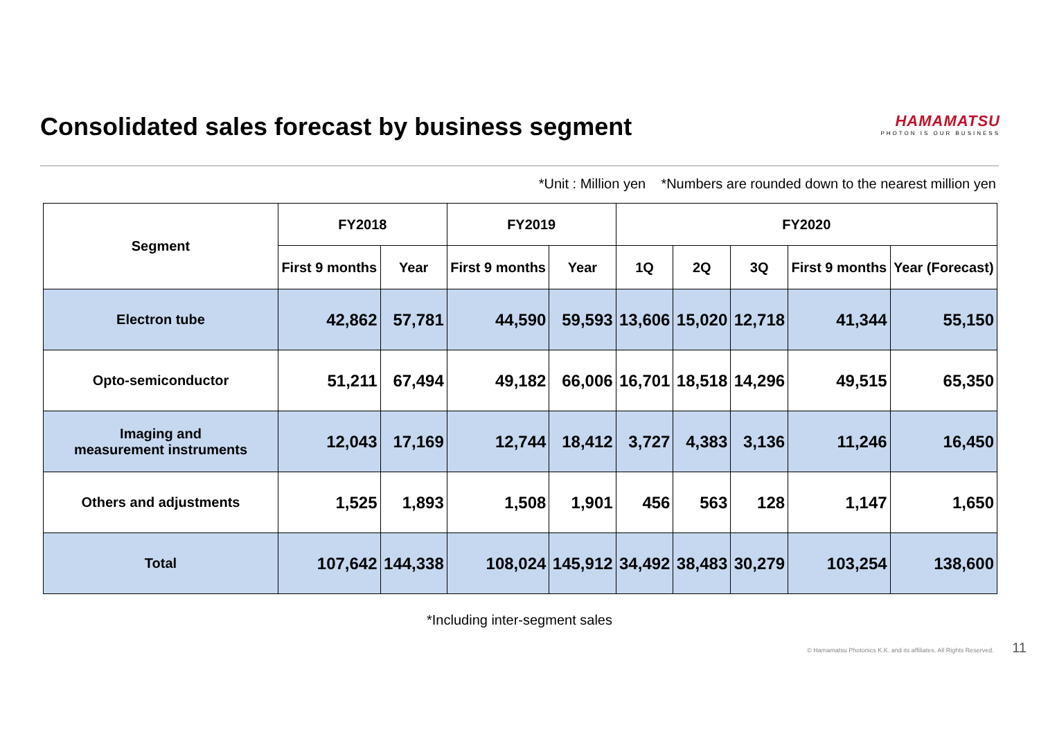Consolidated sales forecast by business segment
HAMAMATSU
PHOTON IS OUR BUSINESS
*Unit : Million yen *Numbers are rounded down to the nearest million yen
| Segment | FY2018 | | FY2019 | | FY2020 | | | | |
| --- | --- | --- | --- | --- | --- | --- | --- | --- | --- |
| | First 9 months | Year | First 9 months | Year | 1Q | 2Q | 3Q | First 9 months | Year (Forecast) |
| Electron tube | 42,862 | 57,781 | 44,590 | 59,593 | 13,606 | 15,020 | 12,718 | 41,344 | 55,150 |
| Opto-semiconductor | 51,211 | 67,494 | 49,182 | 66,006 | 16,701 | 18,518 | 14,296 | 49,515 | 65,350 |
| Imaging and measurement instruments | 12,043 | 17,169 | 12,744 | 18,412 | 3,727 | 4,383 | 3,136 | 11,246 | 16,450 |
| Others and adjustments | 1,525 | 1,893 | 1,508 | 1,901 | 456 | 563 | 128 | 1,147 | 1,650 |
| Total | 107,642 | 144,338 | 108,024 | 145,912 | 34,492 | 38,483 | 30,279 | 103,254 | 138,600 |
*Including inter-segment sales
© Hamamatsu Photonics K.K. and its affiliates. All Rights Reserved. 11